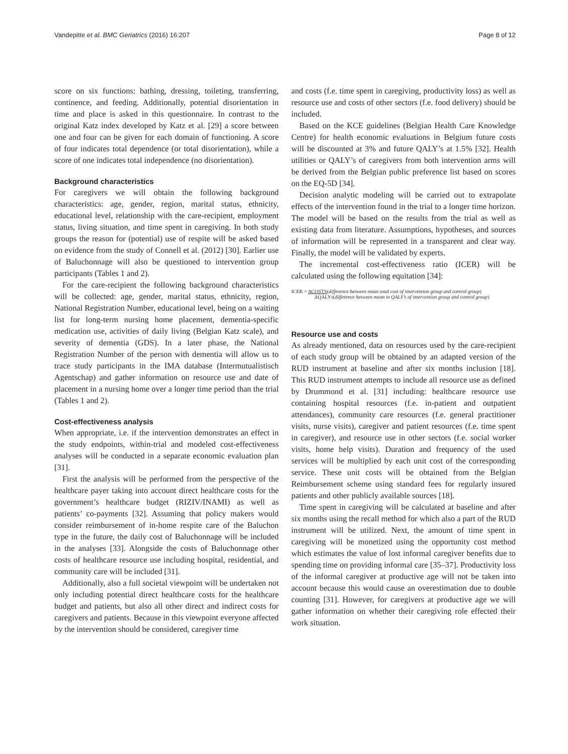Vandepitte et al. BMC Geriatrics (2016) 16:207 Page 8 of 12
score on six functions: bathing, dressing, toileting, transferring, continence, and feeding. Additionally, potential disorientation in time and place is asked in this questionnaire. In contrast to the original Katz index developed by Katz et al. [29] a score between one and four can be given for each domain of functioning. A score of four indicates total dependence (or total disorientation), while a score of one indicates total independence (no disorientation).
Background characteristics
For caregivers we will obtain the following background characteristics: age, gender, region, marital status, ethnicity, educational level, relationship with the care-recipient, employment status, living situation, and time spent in caregiving. In both study groups the reason for (potential) use of respite will be asked based on evidence from the study of Connell et al. (2012) [30]. Earlier use of Baluchonnage will also be questioned to intervention group participants (Tables 1 and 2).
For the care-recipient the following background characteristics will be collected: age, gender, marital status, ethnicity, region, National Registration Number, educational level, being on a waiting list for long-term nursing home placement, dementia-specific medication use, activities of daily living (Belgian Katz scale), and severity of dementia (GDS). In a later phase, the National Registration Number of the person with dementia will allow us to trace study participants in the IMA database (Intermutualistisch Agentschap) and gather information on resource use and date of placement in a nursing home over a longer time period than the trial (Tables 1 and 2).
Cost-effectiveness analysis
When appropriate, i.e. if the intervention demonstrates an effect in the study endpoints, within-trial and modeled cost-effectiveness analyses will be conducted in a separate economic evaluation plan [31].
First the analysis will be performed from the perspective of the healthcare payer taking into account direct healthcare costs for the government’s healthcare budget (RIZIV/INAMI) as well as patients’ co-payments [32]. Assuming that policy makers would consider reimbursement of in-home respite care of the Baluchon type in the future, the daily cost of Baluchonnage will be included in the analyses [33]. Alongside the costs of Baluchonnage other costs of healthcare resource use including hospital, residential, and community care will be included [31].
Additionally, also a full societal viewpoint will be undertaken not only including potential direct healthcare costs for the healthcare budget and patients, but also all other direct and indirect costs for caregivers and patients. Because in this viewpoint everyone affected by the intervention should be considered, caregiver time
and costs (f.e. time spent in caregiving, productivity loss) as well as resource use and costs of other sectors (f.e. food delivery) should be included.
Based on the KCE guidelines (Belgian Health Care Knowledge Centre) for health economic evaluations in Belgium future costs will be discounted at 3% and future QALY’s at 1.5% [32]. Health utilities or QALY’s of caregivers from both intervention arms will be derived from the Belgian public preference list based on scores on the EQ-5D [34].
Decision analytic modeling will be carried out to extrapolate effects of the intervention found in the trial to a longer time horizon. The model will be based on the results from the trial as well as existing data from literature. Assumptions, hypotheses, and sources of information will be represented in a transparent and clear way. Finally, the model will be validated by experts.
The incremental cost-effectiveness ratio (ICER) will be calculated using the following equitation [34]:
ICER = ΔCOSTS(difference between mean total cost of intervention group and control group)
ΔQALYs(difference between mean in QALY’s of intervention group and control group)
Resource use and costs
As already mentioned, data on resources used by the care-recipient of each study group will be obtained by an adapted version of the RUD instrument at baseline and after six months inclusion [18]. This RUD instrument attempts to include all resource use as defined by Drummond et al. [31] including: healthcare resource use containing hospital resources (f.e. in-patient and outpatient attendances), community care resources (f.e. general practitioner visits, nurse visits), caregiver and patient resources (f.e. time spent in caregiver), and resource use in other sectors (f.e. social worker visits, home help visits). Duration and frequency of the used services will be multiplied by each unit cost of the corresponding service. These unit costs will be obtained from the Belgian Reimbursement scheme using standard fees for regularly insured patients and other publicly available sources [18].
Time spent in caregiving will be calculated at baseline and after six months using the recall method for which also a part of the RUD instrument will be utilized. Next, the amount of time spent in caregiving will be monetized using the opportunity cost method which estimates the value of lost informal caregiver benefits due to spending time on providing informal care [35–37]. Productivity loss of the informal caregiver at productive age will not be taken into account because this would cause an overestimation due to double counting [31]. However, for caregivers at productive age we will gather information on whether their caregiving role effected their work situation.